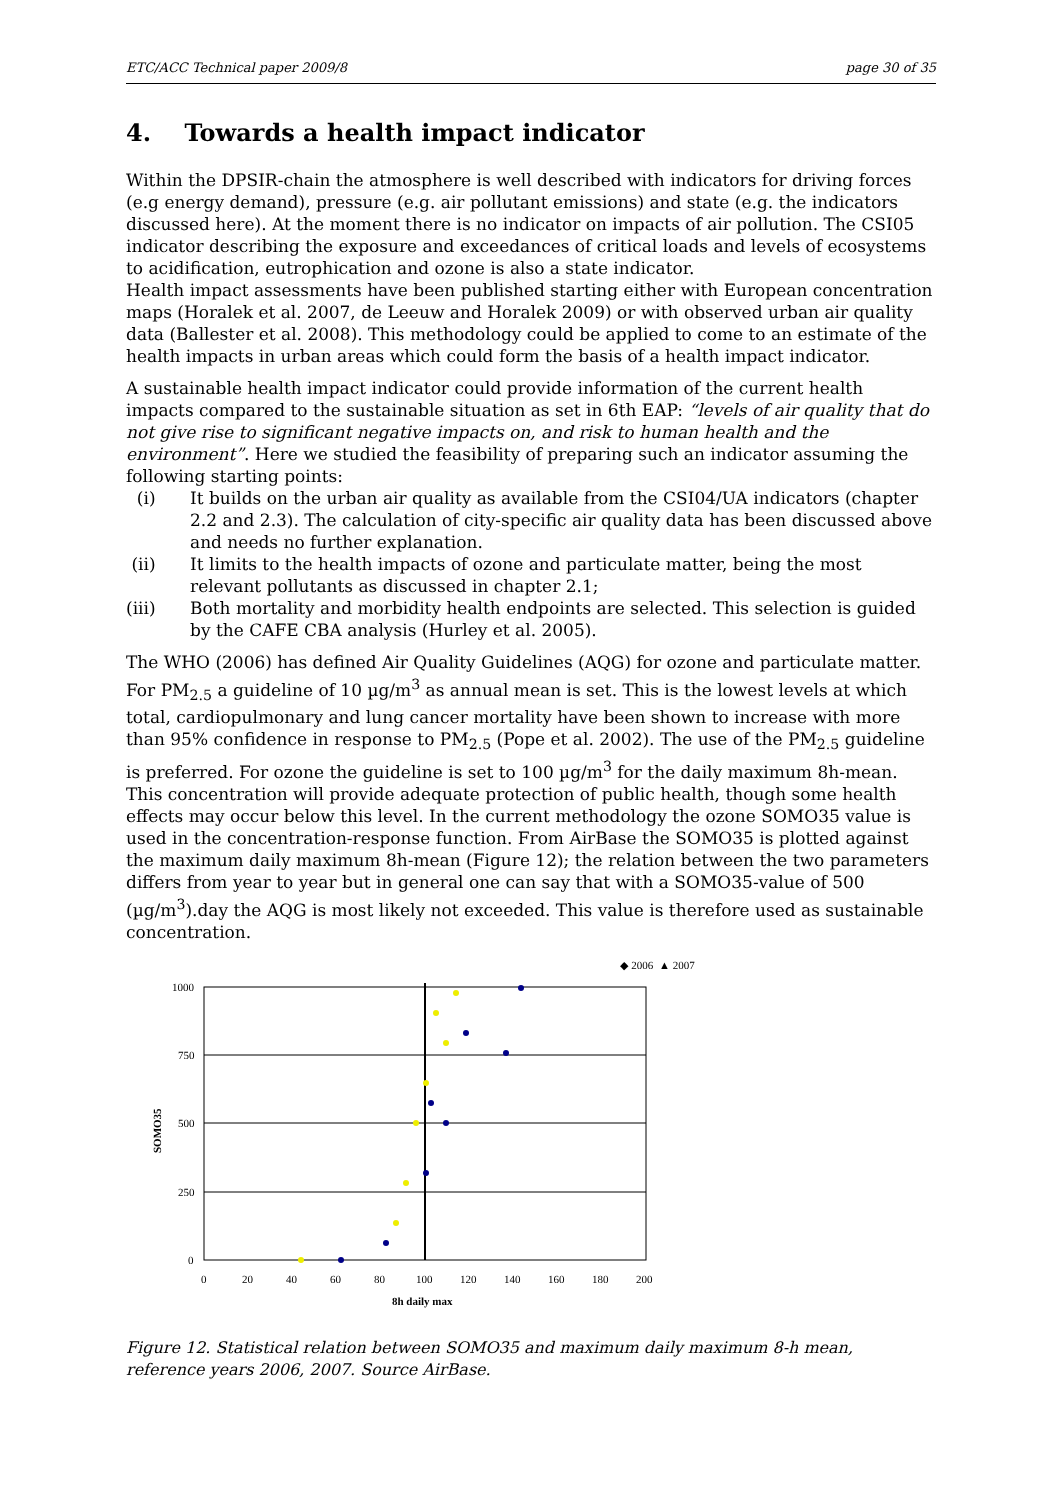ETC/ACC Technical paper 2009/8 page 30 of 35
4. Towards a health impact indicator
Within the DPSIR-chain the atmosphere is well described with indicators for driving forces (e.g energy demand), pressure (e.g. air pollutant emissions) and state (e.g. the indicators discussed here). At the moment there is no indicator on impacts of air pollution. The CSI05 indicator describing the exposure and exceedances of critical loads and levels of ecosystems to acidification, eutrophication and ozone is also a state indicator.
Health impact assessments have been published starting either with European concentration maps (Horalek et al. 2007, de Leeuw and Horalek 2009) or with observed urban air quality data (Ballester et al. 2008). This methodology could be applied to come to an estimate of the health impacts in urban areas which could form the basis of a health impact indicator.
A sustainable health impact indicator could provide information of the current health impacts compared to the sustainable situation as set in 6th EAP: “levels of air quality that do not give rise to significant negative impacts on, and risk to human health and the environment”. Here we studied the feasibility of preparing such an indicator assuming the following starting points:
(i) It builds on the urban air quality as available from the CSI04/UA indicators (chapter 2.2 and 2.3). The calculation of city-specific air quality data has been discussed above and needs no further explanation.
(ii) It limits to the health impacts of ozone and particulate matter, being the most relevant pollutants as discussed in chapter 2.1;
(iii) Both mortality and morbidity health endpoints are selected. This selection is guided by the CAFE CBA analysis (Hurley et al. 2005).
The WHO (2006) has defined Air Quality Guidelines (AQG) for ozone and particulate matter. For PM<sub>2.5</sub> a guideline of 10 µg/m<sup>3</sup> as annual mean is set. This is the lowest levels at which total, cardiopulmonary and lung cancer mortality have been shown to increase with more than 95% confidence in response to PM<sub>2.5</sub> (Pope et al. 2002). The use of the PM<sub>2.5</sub> guideline is preferred. For ozone the guideline is set to 100 µg/m<sup>3</sup> for the daily maximum 8h-mean. This concentration will provide adequate protection of public health, though some health effects may occur below this level. In the current methodology the ozone SOMO35 value is used in the concentration-response function. From AirBase the SOMO35 is plotted against the maximum daily maximum 8h-mean (Figure 12); the relation between the two parameters differs from year to year but in general one can say that with a SOMO35-value of 500 (µg/m<sup>3</sup>).day the AQG is most likely not exceeded. This value is therefore used as sustainable concentration.
◆ 2006
▲ 2007
1000
750
500
250
0
0
20
40
60
80
100
120
140
160
180
200
8h daily max
SOMO35
Figure 12. Statistical relation between SOMO35 and maximum daily maximum 8-h mean, reference years 2006, 2007. Source AirBase.